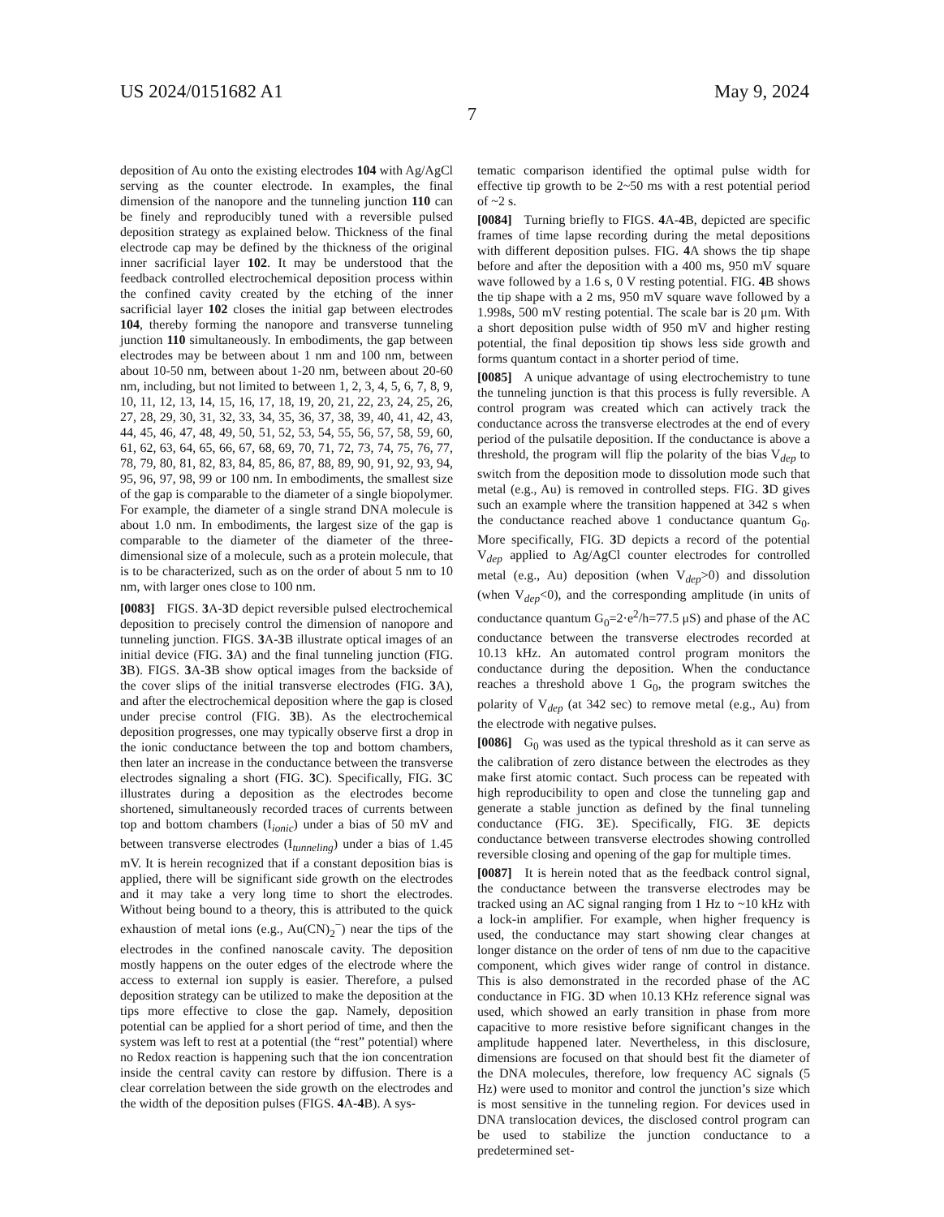US 2024/0151682 A1 May 9, 2024
7
deposition of Au onto the existing electrodes 104 with Ag/AgCl serving as the counter electrode. In examples, the final dimension of the nanopore and the tunneling junction 110 can be finely and reproducibly tuned with a reversible pulsed deposition strategy as explained below. Thickness of the final electrode cap may be defined by the thickness of the original inner sacrificial layer 102. It may be understood that the feedback controlled electrochemical deposition process within the confined cavity created by the etching of the inner sacrificial layer 102 closes the initial gap between electrodes 104, thereby forming the nanopore and transverse tunneling junction 110 simultaneously. In embodiments, the gap between electrodes may be between about 1 nm and 100 nm, between about 10-50 nm, between about 1-20 nm, between about 20-60 nm, including, but not limited to between 1, 2, 3, 4, 5, 6, 7, 8, 9, 10, 11, 12, 13, 14, 15, 16, 17, 18, 19, 20, 21, 22, 23, 24, 25, 26, 27, 28, 29, 30, 31, 32, 33, 34, 35, 36, 37, 38, 39, 40, 41, 42, 43, 44, 45, 46, 47, 48, 49, 50, 51, 52, 53, 54, 55, 56, 57, 58, 59, 60, 61, 62, 63, 64, 65, 66, 67, 68, 69, 70, 71, 72, 73, 74, 75, 76, 77, 78, 79, 80, 81, 82, 83, 84, 85, 86, 87, 88, 89, 90, 91, 92, 93, 94, 95, 96, 97, 98, 99 or 100 nm. In embodiments, the smallest size of the gap is comparable to the diameter of a single biopolymer. For example, the diameter of a single strand DNA molecule is about 1.0 nm. In embodiments, the largest size of the gap is comparable to the diameter of the diameter of the three-dimensional size of a molecule, such as a protein molecule, that is to be characterized, such as on the order of about 5 nm to 10 nm, with larger ones close to 100 nm.
[0083] FIGS. 3 A-3 D depict reversible pulsed electrochemical deposition to precisely control the dimension of nanopore and tunneling junction. FIGS. 3 A-3 B illustrate optical images of an initial device (FIG. 3 A) and the final tunneling junction (FIG. 3 B). FIGS. 3 A-3 B show optical images from the backside of the cover slips of the initial transverse electrodes (FIG. 3 A), and after the electrochemical deposition where the gap is closed under precise control (FIG. 3 B). As the electrochemical deposition progresses, one may typically observe first a drop in the ionic conductance between the top and bottom chambers, then later an increase in the conductance between the transverse electrodes signaling a short (FIG. 3 C). Specifically, FIG. 3 C illustrates during a deposition as the electrodes become shortened, simultaneously recorded traces of currents between top and bottom chambers (I<sub>ionic</sub>) under a bias of 50 mV and between transverse electrodes (I<sub>tunneling</sub>) under a bias of 1.45 mV. It is herein recognized that if a constant deposition bias is applied, there will be significant side growth on the electrodes and it may take a very long time to short the electrodes. Without being bound to a theory, this is attributed to the quick exhaustion of metal ions (e.g., Au(CN)<sub>2</sub><sup>−</sup>) near the tips of the electrodes in the confined nanoscale cavity. The deposition mostly happens on the outer edges of the electrode where the access to external ion supply is easier. Therefore, a pulsed deposition strategy can be utilized to make the deposition at the tips more effective to close the gap. Namely, deposition potential can be applied for a short period of time, and then the system was left to rest at a potential (the “rest” potential) where no Redox reaction is happening such that the ion concentration inside the central cavity can restore by diffusion. There is a clear correlation between the side growth on the electrodes and the width of the deposition pulses (FIGS. 4 A-4 B). A sys-
tematic comparison identified the optimal pulse width for effective tip growth to be 2~50 ms with a rest potential period of ~2 s.
[0084] Turning briefly to FIGS. 4 A-4 B, depicted are specific frames of time lapse recording during the metal depositions with different deposition pulses. FIG. 4 A shows the tip shape before and after the deposition with a 400 ms, 950 mV square wave followed by a 1.6 s, 0 V resting potential. FIG. 4 B shows the tip shape with a 2 ms, 950 mV square wave followed by a 1.998s, 500 mV resting potential. The scale bar is 20 μm. With a short deposition pulse width of 950 mV and higher resting potential, the final deposition tip shows less side growth and forms quantum contact in a shorter period of time.
[0085] A unique advantage of using electrochemistry to tune the tunneling junction is that this process is fully reversible. A control program was created which can actively track the conductance across the transverse electrodes at the end of every period of the pulsatile deposition. If the conductance is above a threshold, the program will flip the polarity of the bias V<sub>dep</sub> to switch from the deposition mode to dissolution mode such that metal (e.g., Au) is removed in controlled steps. FIG. 3 D gives such an example where the transition happened at 342 s when the conductance reached above 1 conductance quantum G<sub>0</sub>. More specifically, FIG. 3 D depicts a record of the potential V<sub>dep</sub> applied to Ag/AgCl counter electrodes for controlled metal (e.g., Au) deposition (when V<sub>dep</sub>>0) and dissolution (when V<sub>dep</sub><0), and the corresponding amplitude (in units of conductance quantum G<sub>0</sub>=2·e<sup>2</sup>/h=77.5 μS) and phase of the AC conductance between the transverse electrodes recorded at 10.13 kHz. An automated control program monitors the conductance during the deposition. When the conductance reaches a threshold above 1 G<sub>0</sub>, the program switches the polarity of V<sub>dep</sub> (at 342 sec) to remove metal (e.g., Au) from the electrode with negative pulses.
[0086] G<sub>0</sub> was used as the typical threshold as it can serve as the calibration of zero distance between the electrodes as they make first atomic contact. Such process can be repeated with high reproducibility to open and close the tunneling gap and generate a stable junction as defined by the final tunneling conductance (FIG. 3 E). Specifically, FIG. 3 E depicts conductance between transverse electrodes showing controlled reversible closing and opening of the gap for multiple times.
[0087] It is herein noted that as the feedback control signal, the conductance between the transverse electrodes may be tracked using an AC signal ranging from 1 Hz to ~10 kHz with a lock-in amplifier. For example, when higher frequency is used, the conductance may start showing clear changes at longer distance on the order of tens of nm due to the capacitive component, which gives wider range of control in distance. This is also demonstrated in the recorded phase of the AC conductance in FIG. 3 D when 10.13 KHz reference signal was used, which showed an early transition in phase from more capacitive to more resistive before significant changes in the amplitude happened later. Nevertheless, in this disclosure, dimensions are focused on that should best fit the diameter of the DNA molecules, therefore, low frequency AC signals (5 Hz) were used to monitor and control the junction’s size which is most sensitive in the tunneling region. For devices used in DNA translocation devices, the disclosed control program can be used to stabilize the junction conductance to a predetermined set-